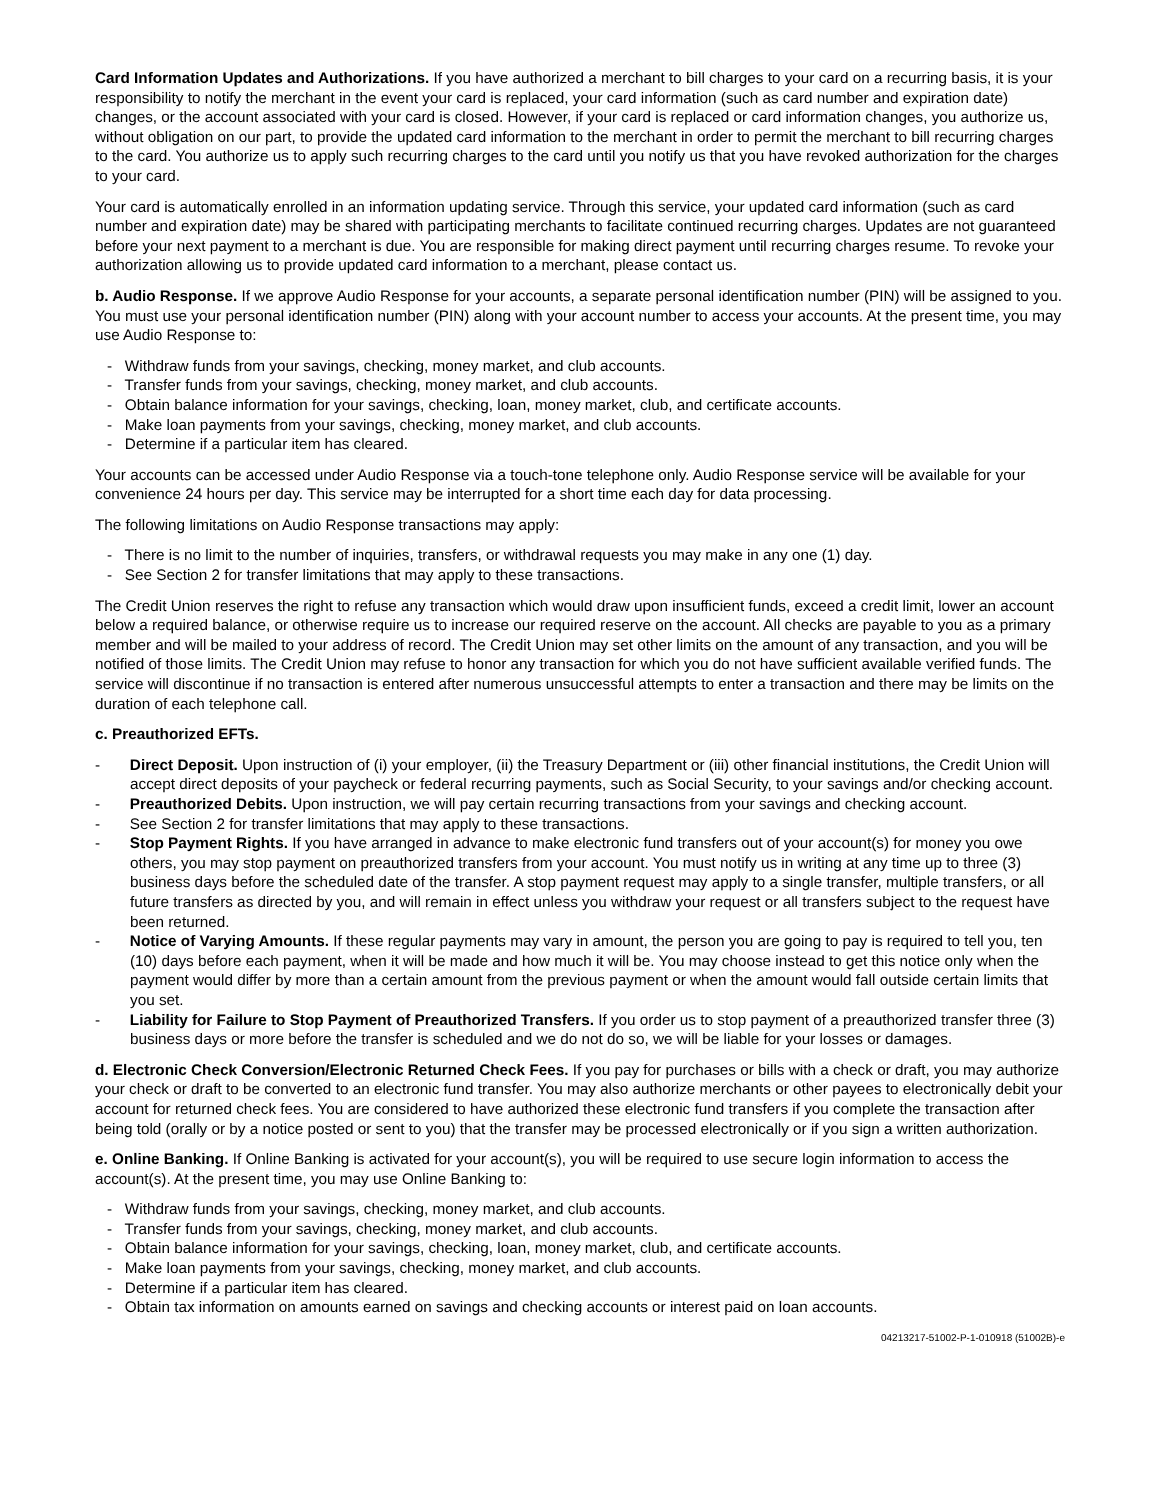Card Information Updates and Authorizations. If you have authorized a merchant to bill charges to your card on a recurring basis, it is your responsibility to notify the merchant in the event your card is replaced, your card information (such as card number and expiration date) changes, or the account associated with your card is closed. However, if your card is replaced or card information changes, you authorize us, without obligation on our part, to provide the updated card information to the merchant in order to permit the merchant to bill recurring charges to the card. You authorize us to apply such recurring charges to the card until you notify us that you have revoked authorization for the charges to your card.
Your card is automatically enrolled in an information updating service. Through this service, your updated card information (such as card number and expiration date) may be shared with participating merchants to facilitate continued recurring charges. Updates are not guaranteed before your next payment to a merchant is due. You are responsible for making direct payment until recurring charges resume. To revoke your authorization allowing us to provide updated card information to a merchant, please contact us.
b. Audio Response. If we approve Audio Response for your accounts, a separate personal identification number (PIN) will be assigned to you. You must use your personal identification number (PIN) along with your account number to access your accounts. At the present time, you may use Audio Response to:
- Withdraw funds from your savings, checking, money market, and club accounts.
- Transfer funds from your savings, checking, money market, and club accounts.
- Obtain balance information for your savings, checking, loan, money market, club, and certificate accounts.
- Make loan payments from your savings, checking, money market, and club accounts.
- Determine if a particular item has cleared.
Your accounts can be accessed under Audio Response via a touch-tone telephone only. Audio Response service will be available for your convenience 24 hours per day. This service may be interrupted for a short time each day for data processing.
The following limitations on Audio Response transactions may apply:
- There is no limit to the number of inquiries, transfers, or withdrawal requests you may make in any one (1) day.
- See Section 2 for transfer limitations that may apply to these transactions.
The Credit Union reserves the right to refuse any transaction which would draw upon insufficient funds, exceed a credit limit, lower an account below a required balance, or otherwise require us to increase our required reserve on the account. All checks are payable to you as a primary member and will be mailed to your address of record. The Credit Union may set other limits on the amount of any transaction, and you will be notified of those limits. The Credit Union may refuse to honor any transaction for which you do not have sufficient available verified funds. The service will discontinue if no transaction is entered after numerous unsuccessful attempts to enter a transaction and there may be limits on the duration of each telephone call.
c. Preauthorized EFTs.
- Direct Deposit. Upon instruction of (i) your employer, (ii) the Treasury Department or (iii) other financial institutions, the Credit Union will accept direct deposits of your paycheck or federal recurring payments, such as Social Security, to your savings and/or checking account.
- Preauthorized Debits. Upon instruction, we will pay certain recurring transactions from your savings and checking account.
- See Section 2 for transfer limitations that may apply to these transactions.
- Stop Payment Rights. If you have arranged in advance to make electronic fund transfers out of your account(s) for money you owe others, you may stop payment on preauthorized transfers from your account. You must notify us in writing at any time up to three (3) business days before the scheduled date of the transfer. A stop payment request may apply to a single transfer, multiple transfers, or all future transfers as directed by you, and will remain in effect unless you withdraw your request or all transfers subject to the request have been returned.
- Notice of Varying Amounts. If these regular payments may vary in amount, the person you are going to pay is required to tell you, ten (10) days before each payment, when it will be made and how much it will be. You may choose instead to get this notice only when the payment would differ by more than a certain amount from the previous payment or when the amount would fall outside certain limits that you set.
- Liability for Failure to Stop Payment of Preauthorized Transfers. If you order us to stop payment of a preauthorized transfer three (3) business days or more before the transfer is scheduled and we do not do so, we will be liable for your losses or damages.
d. Electronic Check Conversion/Electronic Returned Check Fees. If you pay for purchases or bills with a check or draft, you may authorize your check or draft to be converted to an electronic fund transfer. You may also authorize merchants or other payees to electronically debit your account for returned check fees. You are considered to have authorized these electronic fund transfers if you complete the transaction after being told (orally or by a notice posted or sent to you) that the transfer may be processed electronically or if you sign a written authorization.
e. Online Banking. If Online Banking is activated for your account(s), you will be required to use secure login information to access the account(s). At the present time, you may use Online Banking to:
- Withdraw funds from your savings, checking, money market, and club accounts.
- Transfer funds from your savings, checking, money market, and club accounts.
- Obtain balance information for your savings, checking, loan, money market, club, and certificate accounts.
- Make loan payments from your savings, checking, money market, and club accounts.
- Determine if a particular item has cleared.
- Obtain tax information on amounts earned on savings and checking accounts or interest paid on loan accounts.
04213217-51002-P-1-010918 (51002B)-e